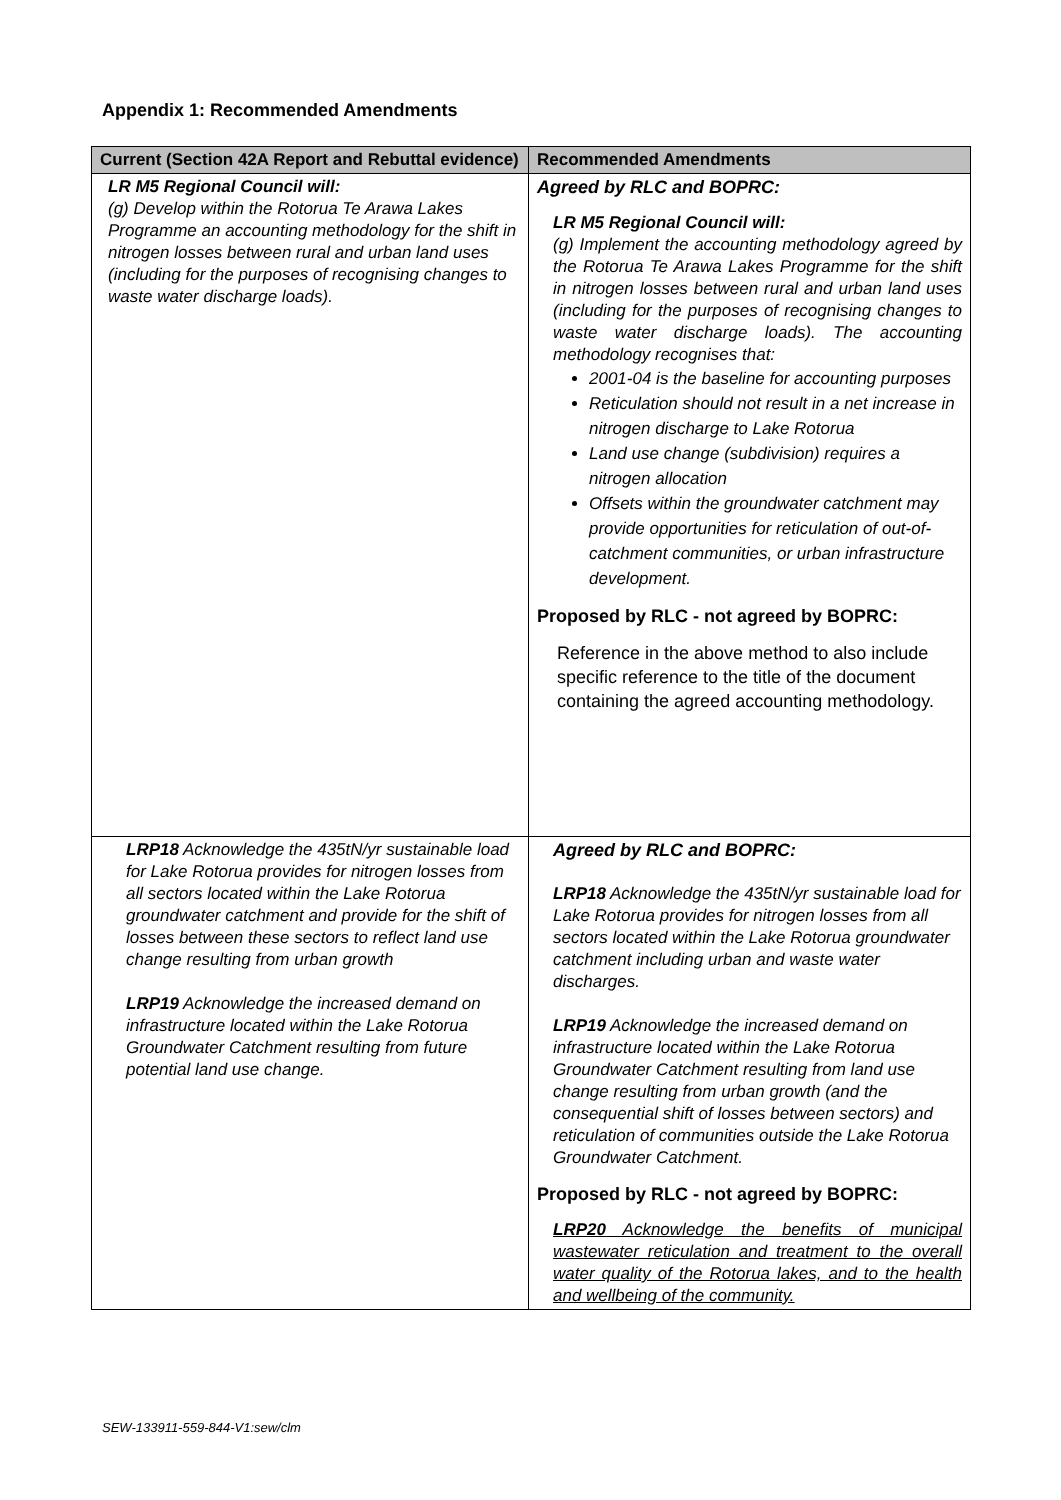Appendix 1: Recommended Amendments
| Current (Section 42A Report and Rebuttal evidence) | Recommended Amendments |
| --- | --- |
| LR M5 Regional Council will: (g) Develop within the Rotorua Te Arawa Lakes Programme an accounting methodology for the shift in nitrogen losses between rural and urban land uses (including for the purposes of recognising changes to waste water discharge loads). | Agreed by RLC and BOPRC: LR M5 Regional Council will: (g) Implement the accounting methodology agreed by the Rotorua Te Arawa Lakes Programme for the shift in nitrogen losses between rural and urban land uses (including for the purposes of recognising changes to waste water discharge loads). The accounting methodology recognises that: 2001-04 is the baseline for accounting purposes Reticulation should not result in a net increase in nitrogen discharge to Lake Rotorua Land use change (subdivision) requires a nitrogen allocation Offsets within the groundwater catchment may provide opportunities for reticulation of out-of-catchment communities, or urban infrastructure development. Proposed by RLC - not agreed by BOPRC: Reference in the above method to also include specific reference to the title of the document containing the agreed accounting methodology. |
| LRP18 Acknowledge the 435tN/yr sustainable load for Lake Rotorua provides for nitrogen losses from all sectors located within the Lake Rotorua groundwater catchment and provide for the shift of losses between these sectors to reflect land use change resulting from urban growth LRP19 Acknowledge the increased demand on infrastructure located within the Lake Rotorua Groundwater Catchment resulting from future potential land use change. | Agreed by RLC and BOPRC: LRP18 Acknowledge the 435tN/yr sustainable load for Lake Rotorua provides for nitrogen losses from all sectors located within the Lake Rotorua groundwater catchment including urban and waste water discharges. LRP19 Acknowledge the increased demand on infrastructure located within the Lake Rotorua Groundwater Catchment resulting from land use change resulting from urban growth (and the consequential shift of losses between sectors) and reticulation of communities outside the Lake Rotorua Groundwater Catchment. Proposed by RLC - not agreed by BOPRC: LRP20 Acknowledge the benefits of municipal wastewater reticulation and treatment to the overall water quality of the Rotorua lakes, and to the health and wellbeing of the community. |
SEW-133911-559-844-V1:sew/clm